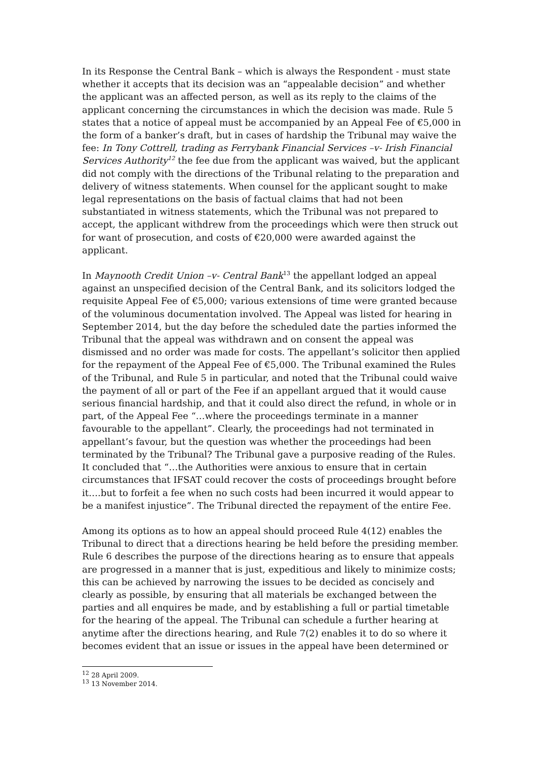In its Response the Central Bank – which is always the Respondent - must state whether it accepts that its decision was an “appealable decision” and whether the applicant was an affected person, as well as its reply to the claims of the applicant concerning the circumstances in which the decision was made. Rule 5 states that a notice of appeal must be accompanied by an Appeal Fee of €5,000 in the form of a banker’s draft, but in cases of hardship the Tribunal may waive the fee: In Tony Cottrell, trading as Ferrybank Financial Services –v- Irish Financial Services Authority<sup>12</sup> the fee due from the applicant was waived, but the applicant did not comply with the directions of the Tribunal relating to the preparation and delivery of witness statements. When counsel for the applicant sought to make legal representations on the basis of factual claims that had not been substantiated in witness statements, which the Tribunal was not prepared to accept, the applicant withdrew from the proceedings which were then struck out for want of prosecution, and costs of €20,000 were awarded against the applicant.
In Maynooth Credit Union –v- Central Bank<sup>13</sup> the appellant lodged an appeal against an unspecified decision of the Central Bank, and its solicitors lodged the requisite Appeal Fee of €5,000; various extensions of time were granted because of the voluminous documentation involved. The Appeal was listed for hearing in September 2014, but the day before the scheduled date the parties informed the Tribunal that the appeal was withdrawn and on consent the appeal was dismissed and no order was made for costs. The appellant’s solicitor then applied for the repayment of the Appeal Fee of €5,000. The Tribunal examined the Rules of the Tribunal, and Rule 5 in particular, and noted that the Tribunal could waive the payment of all or part of the Fee if an appellant argued that it would cause serious financial hardship, and that it could also direct the refund, in whole or in part, of the Appeal Fee “…where the proceedings terminate in a manner favourable to the appellant”. Clearly, the proceedings had not terminated in appellant’s favour, but the question was whether the proceedings had been terminated by the Tribunal? The Tribunal gave a purposive reading of the Rules. It concluded that “…the Authorities were anxious to ensure that in certain circumstances that IFSAT could recover the costs of proceedings brought before it….but to forfeit a fee when no such costs had been incurred it would appear to be a manifest injustice”. The Tribunal directed the repayment of the entire Fee.
Among its options as to how an appeal should proceed Rule 4(12) enables the Tribunal to direct that a directions hearing be held before the presiding member. Rule 6 describes the purpose of the directions hearing as to ensure that appeals are progressed in a manner that is just, expeditious and likely to minimize costs; this can be achieved by narrowing the issues to be decided as concisely and clearly as possible, by ensuring that all materials be exchanged between the parties and all enquires be made, and by establishing a full or partial timetable for the hearing of the appeal. The Tribunal can schedule a further hearing at anytime after the directions hearing, and Rule 7(2) enables it to do so where it becomes evident that an issue or issues in the appeal have been determined or
<sup>12</sup> 28 April 2009.
<sup>13</sup> 13 November 2014.